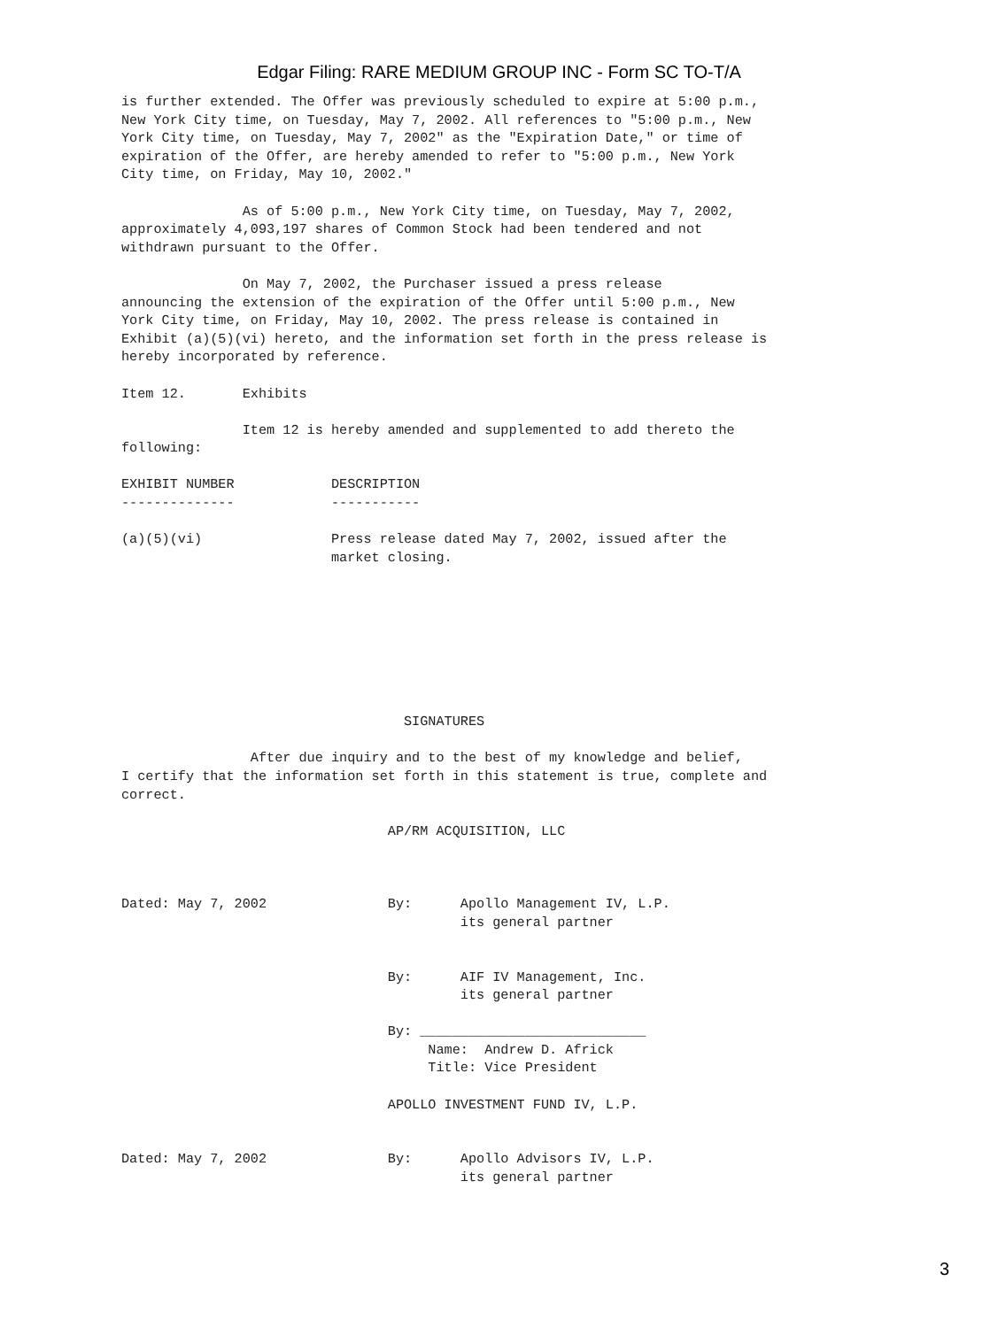Edgar Filing: RARE MEDIUM GROUP INC - Form SC TO-T/A
is further extended. The Offer was previously scheduled to expire at 5:00 p.m.,
New York City time, on Tuesday, May 7, 2002. All references to "5:00 p.m., New
York City time, on Tuesday, May 7, 2002" as the "Expiration Date," or time of
expiration of the Offer, are hereby amended to refer to "5:00 p.m., New York
City time, on Friday, May 10, 2002."

               As of 5:00 p.m., New York City time, on Tuesday, May 7, 2002,
approximately 4,093,197 shares of Common Stock had been tendered and not
withdrawn pursuant to the Offer.

               On May 7, 2002, the Purchaser issued a press release
announcing the extension of the expiration of the Offer until 5:00 p.m., New
York City time, on Friday, May 10, 2002. The press release is contained in
Exhibit (a)(5)(vi) hereto, and the information set forth in the press release is
hereby incorporated by reference.

Item 12.       Exhibits

               Item 12 is hereby amended and supplemented to add thereto the
following:

EXHIBIT NUMBER            DESCRIPTION
--------------            -----------

(a)(5)(vi)                Press release dated May 7, 2002, issued after the
                          market closing.








                                   SIGNATURES

                After due inquiry and to the best of my knowledge and belief,
I certify that the information set forth in this statement is true, complete and
correct.

                                 AP/RM ACQUISITION, LLC



Dated: May 7, 2002               By:      Apollo Management IV, L.P.
                                          its general partner


                                 By:      AIF IV Management, Inc.
                                          its general partner

                                 By: ____________________________
                                      Name:  Andrew D. Africk
                                      Title: Vice President

                                 APOLLO INVESTMENT FUND IV, L.P.


Dated: May 7, 2002               By:      Apollo Advisors IV, L.P.
                                          its general partner
3